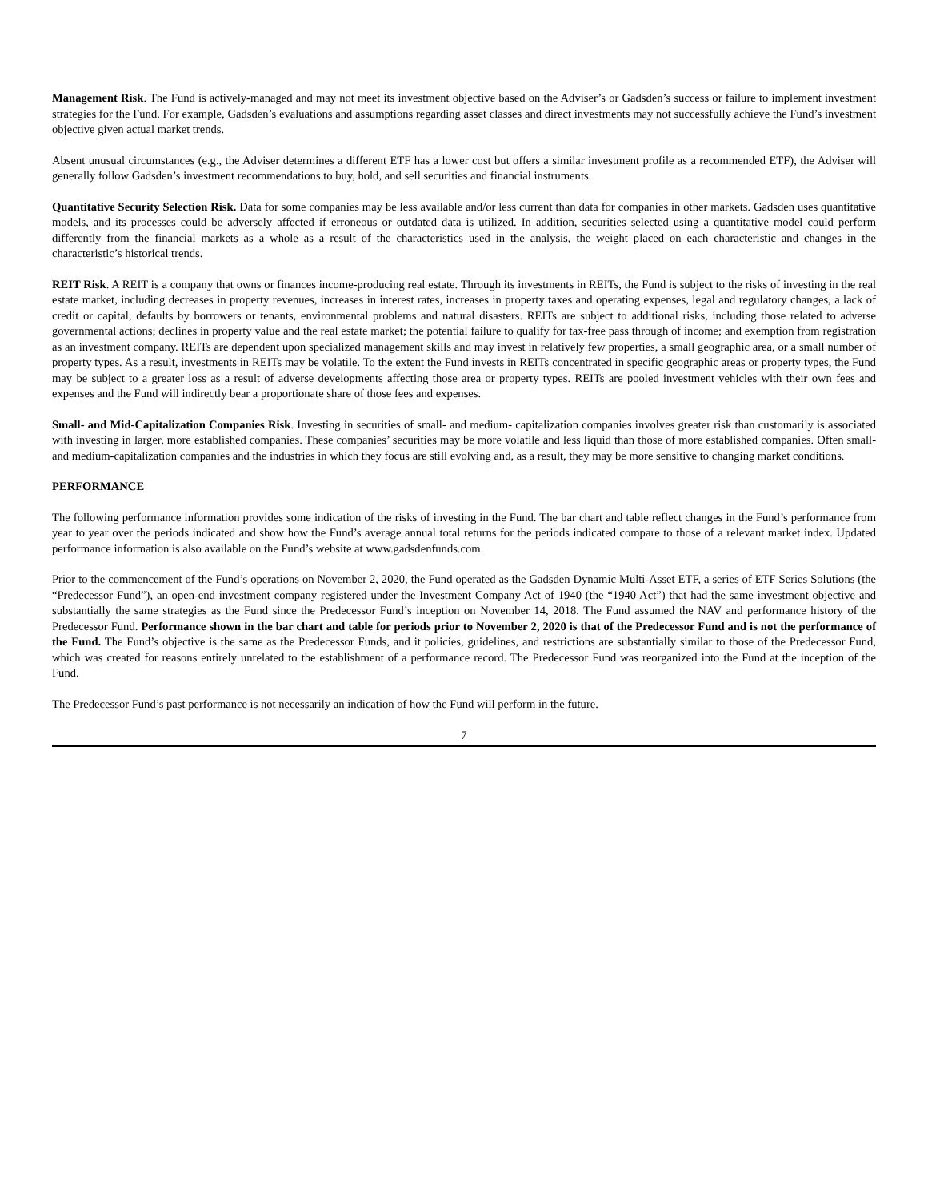Management Risk. The Fund is actively-managed and may not meet its investment objective based on the Adviser’s or Gadsden’s success or failure to implement investment strategies for the Fund. For example, Gadsden’s evaluations and assumptions regarding asset classes and direct investments may not successfully achieve the Fund’s investment objective given actual market trends.
Absent unusual circumstances (e.g., the Adviser determines a different ETF has a lower cost but offers a similar investment profile as a recommended ETF), the Adviser will generally follow Gadsden’s investment recommendations to buy, hold, and sell securities and financial instruments.
Quantitative Security Selection Risk. Data for some companies may be less available and/or less current than data for companies in other markets. Gadsden uses quantitative models, and its processes could be adversely affected if erroneous or outdated data is utilized. In addition, securities selected using a quantitative model could perform differently from the financial markets as a whole as a result of the characteristics used in the analysis, the weight placed on each characteristic and changes in the characteristic’s historical trends.
REIT Risk. A REIT is a company that owns or finances income-producing real estate. Through its investments in REITs, the Fund is subject to the risks of investing in the real estate market, including decreases in property revenues, increases in interest rates, increases in property taxes and operating expenses, legal and regulatory changes, a lack of credit or capital, defaults by borrowers or tenants, environmental problems and natural disasters. REITs are subject to additional risks, including those related to adverse governmental actions; declines in property value and the real estate market; the potential failure to qualify for tax-free pass through of income; and exemption from registration as an investment company. REITs are dependent upon specialized management skills and may invest in relatively few properties, a small geographic area, or a small number of property types. As a result, investments in REITs may be volatile. To the extent the Fund invests in REITs concentrated in specific geographic areas or property types, the Fund may be subject to a greater loss as a result of adverse developments affecting those area or property types. REITs are pooled investment vehicles with their own fees and expenses and the Fund will indirectly bear a proportionate share of those fees and expenses.
Small- and Mid-Capitalization Companies Risk. Investing in securities of small- and medium- capitalization companies involves greater risk than customarily is associated with investing in larger, more established companies. These companies’ securities may be more volatile and less liquid than those of more established companies. Often small- and medium-capitalization companies and the industries in which they focus are still evolving and, as a result, they may be more sensitive to changing market conditions.
PERFORMANCE
The following performance information provides some indication of the risks of investing in the Fund. The bar chart and table reflect changes in the Fund’s performance from year to year over the periods indicated and show how the Fund’s average annual total returns for the periods indicated compare to those of a relevant market index. Updated performance information is also available on the Fund’s website at www.gadsdenfunds.com.
Prior to the commencement of the Fund’s operations on November 2, 2020, the Fund operated as the Gadsden Dynamic Multi-Asset ETF, a series of ETF Series Solutions (the “Predecessor Fund”), an open-end investment company registered under the Investment Company Act of 1940 (the “1940 Act”) that had the same investment objective and substantially the same strategies as the Fund since the Predecessor Fund’s inception on November 14, 2018. The Fund assumed the NAV and performance history of the Predecessor Fund. Performance shown in the bar chart and table for periods prior to November 2, 2020 is that of the Predecessor Fund and is not the performance of the Fund. The Fund’s objective is the same as the Predecessor Funds, and it policies, guidelines, and restrictions are substantially similar to those of the Predecessor Fund, which was created for reasons entirely unrelated to the establishment of a performance record. The Predecessor Fund was reorganized into the Fund at the inception of the Fund.
The Predecessor Fund’s past performance is not necessarily an indication of how the Fund will perform in the future.
7